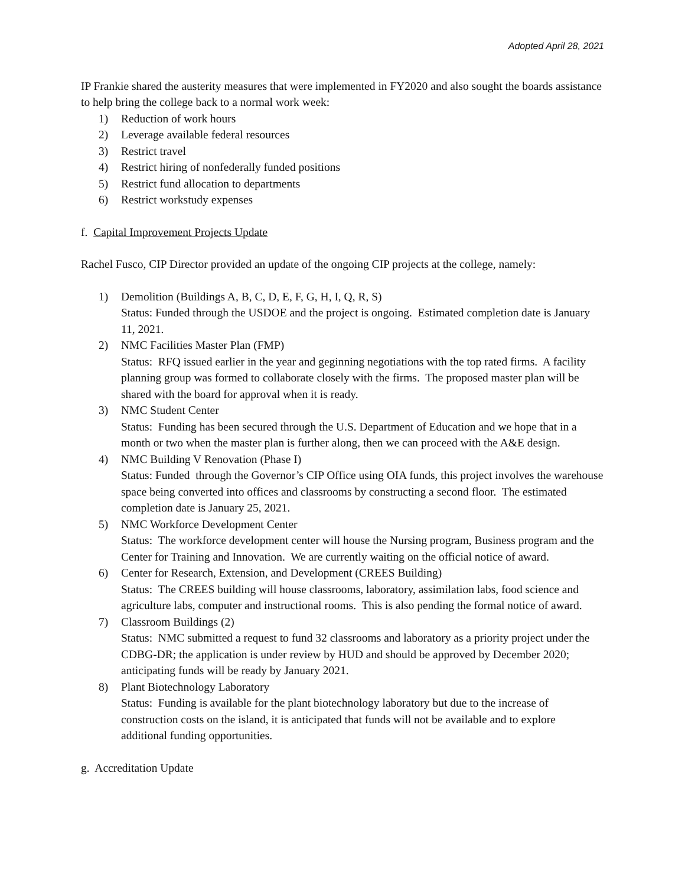Adopted April 28, 2021
IP Frankie shared the austerity measures that were implemented in FY2020 and also sought the boards assistance to help bring the college back to a normal work week:
1) Reduction of work hours
2) Leverage available federal resources
3) Restrict travel
4) Restrict hiring of nonfederally funded positions
5) Restrict fund allocation to departments
6) Restrict workstudy expenses
f. Capital Improvement Projects Update
Rachel Fusco, CIP Director provided an update of the ongoing CIP projects at the college, namely:
1) Demolition (Buildings A, B, C, D, E, F, G, H, I, Q, R, S)
Status: Funded through the USDOE and the project is ongoing. Estimated completion date is January 11, 2021.
2) NMC Facilities Master Plan (FMP)
Status: RFQ issued earlier in the year and geginning negotiations with the top rated firms. A facility planning group was formed to collaborate closely with the firms. The proposed master plan will be shared with the board for approval when it is ready.
3) NMC Student Center
Status: Funding has been secured through the U.S. Department of Education and we hope that in a month or two when the master plan is further along, then we can proceed with the A&E design.
4) NMC Building V Renovation (Phase I)
Status: Funded through the Governor’s CIP Office using OIA funds, this project involves the warehouse space being converted into offices and classrooms by constructing a second floor. The estimated completion date is January 25, 2021.
5) NMC Workforce Development Center
Status: The workforce development center will house the Nursing program, Business program and the Center for Training and Innovation. We are currently waiting on the official notice of award.
6) Center for Research, Extension, and Development (CREES Building)
Status: The CREES building will house classrooms, laboratory, assimilation labs, food science and agriculture labs, computer and instructional rooms. This is also pending the formal notice of award.
7) Classroom Buildings (2)
Status: NMC submitted a request to fund 32 classrooms and laboratory as a priority project under the CDBG-DR; the application is under review by HUD and should be approved by December 2020; anticipating funds will be ready by January 2021.
8) Plant Biotechnology Laboratory
Status: Funding is available for the plant biotechnology laboratory but due to the increase of construction costs on the island, it is anticipated that funds will not be available and to explore additional funding opportunities.
g. Accreditation Update